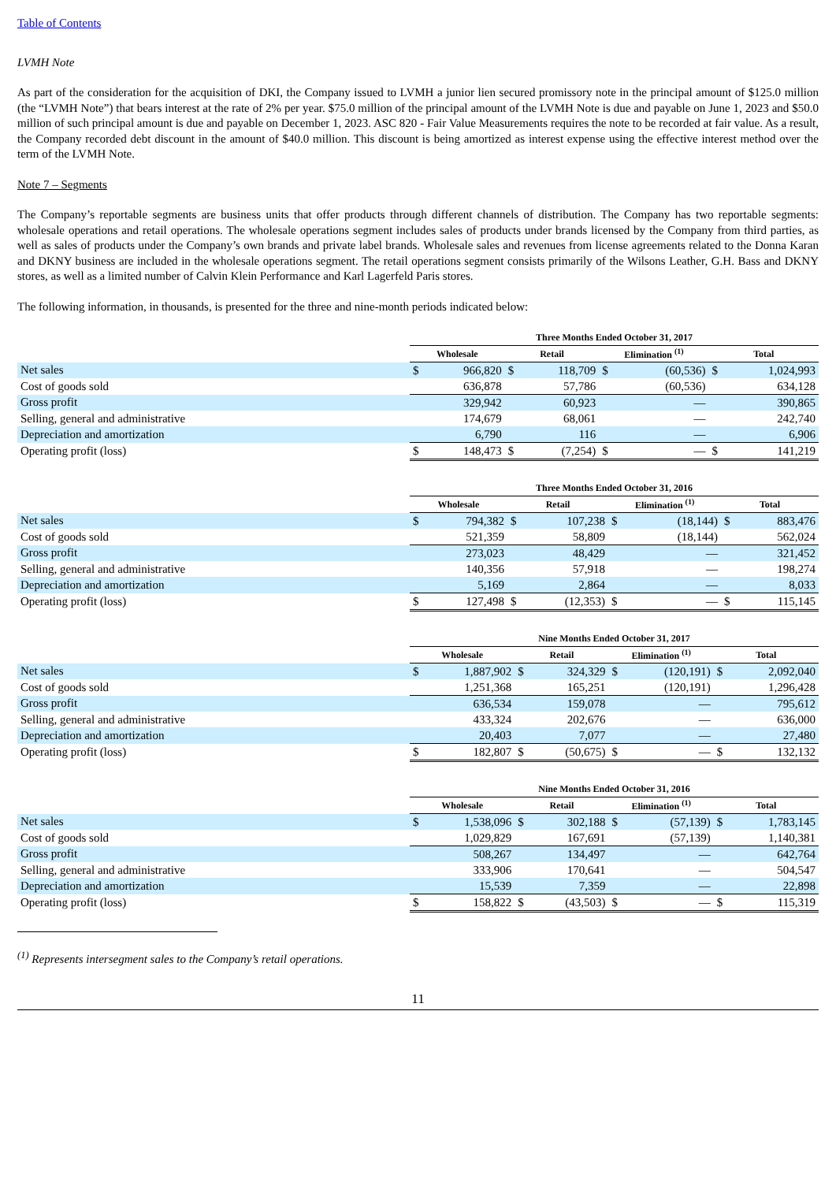Table of Contents
LVMH Note
As part of the consideration for the acquisition of DKI, the Company issued to LVMH a junior lien secured promissory note in the principal amount of $125.0 million (the “LVMH Note”) that bears interest at the rate of 2% per year. $75.0 million of the principal amount of the LVMH Note is due and payable on June 1, 2023 and $50.0 million of such principal amount is due and payable on December 1, 2023. ASC 820 - Fair Value Measurements requires the note to be recorded at fair value. As a result, the Company recorded debt discount in the amount of $40.0 million. This discount is being amortized as interest expense using the effective interest method over the term of the LVMH Note.
Note 7 – Segments
The Company’s reportable segments are business units that offer products through different channels of distribution. The Company has two reportable segments: wholesale operations and retail operations. The wholesale operations segment includes sales of products under brands licensed by the Company from third parties, as well as sales of products under the Company’s own brands and private label brands. Wholesale sales and revenues from license agreements related to the Donna Karan and DKNY business are included in the wholesale operations segment. The retail operations segment consists primarily of the Wilsons Leather, G.H. Bass and DKNY stores, as well as a limited number of Calvin Klein Performance and Karl Lagerfeld Paris stores.
The following information, in thousands, is presented for the three and nine-month periods indicated below:
| | Three Months Ended October 31, 2017 | | | | | | | |
| --- | --- | --- | --- | --- | --- | --- | --- | --- |
| | Wholesale | | Retail | | Elimination <sup>(1)</sup> | | Total | |
| Net sales | $ | 966,820 | $ | 118,709 | $ | (60,536) | $ | 1,024,993 |
| Cost of goods sold | | 636,878 | | 57,786 | | (60,536) | | 634,128 |
| Gross profit | | 329,942 | | 60,923 | | — | | 390,865 |
| Selling, general and administrative | | 174,679 | | 68,061 | | — | | 242,740 |
| Depreciation and amortization | | 6,790 | | 116 | | — | | 6,906 |
| Operating profit (loss) | $ | 148,473 | $ | (7,254) | $ | — | $ | 141,219 |
| | Three Months Ended October 31, 2016 | | | | | | | |
| --- | --- | --- | --- | --- | --- | --- | --- | --- |
| | Wholesale | | Retail | | Elimination <sup>(1)</sup> | | Total | |
| Net sales | $ | 794,382 | $ | 107,238 | $ | (18,144) | $ | 883,476 |
| Cost of goods sold | | 521,359 | | 58,809 | | (18,144) | | 562,024 |
| Gross profit | | 273,023 | | 48,429 | | — | | 321,452 |
| Selling, general and administrative | | 140,356 | | 57,918 | | — | | 198,274 |
| Depreciation and amortization | | 5,169 | | 2,864 | | — | | 8,033 |
| Operating profit (loss) | $ | 127,498 | $ | (12,353) | $ | — | $ | 115,145 |
| | Nine Months Ended October 31, 2017 | | | | | | | |
| --- | --- | --- | --- | --- | --- | --- | --- | --- |
| | Wholesale | | Retail | | Elimination <sup>(1)</sup> | | Total | |
| Net sales | $ | 1,887,902 | $ | 324,329 | $ | (120,191) | $ | 2,092,040 |
| Cost of goods sold | | 1,251,368 | | 165,251 | | (120,191) | | 1,296,428 |
| Gross profit | | 636,534 | | 159,078 | | — | | 795,612 |
| Selling, general and administrative | | 433,324 | | 202,676 | | — | | 636,000 |
| Depreciation and amortization | | 20,403 | | 7,077 | | — | | 27,480 |
| Operating profit (loss) | $ | 182,807 | $ | (50,675) | $ | — | $ | 132,132 |
| | Nine Months Ended October 31, 2016 | | | | | | | |
| --- | --- | --- | --- | --- | --- | --- | --- | --- |
| | Wholesale | | Retail | | Elimination <sup>(1)</sup> | | Total | |
| Net sales | $ | 1,538,096 | $ | 302,188 | $ | (57,139) | $ | 1,783,145 |
| Cost of goods sold | | 1,029,829 | | 167,691 | | (57,139) | | 1,140,381 |
| Gross profit | | 508,267 | | 134,497 | | — | | 642,764 |
| Selling, general and administrative | | 333,906 | | 170,641 | | — | | 504,547 |
| Depreciation and amortization | | 15,539 | | 7,359 | | — | | 22,898 |
| Operating profit (loss) | $ | 158,822 | $ | (43,503) | $ | — | $ | 115,319 |
<sup>(1)</sup> Represents intersegment sales to the Company’s retail operations.
11